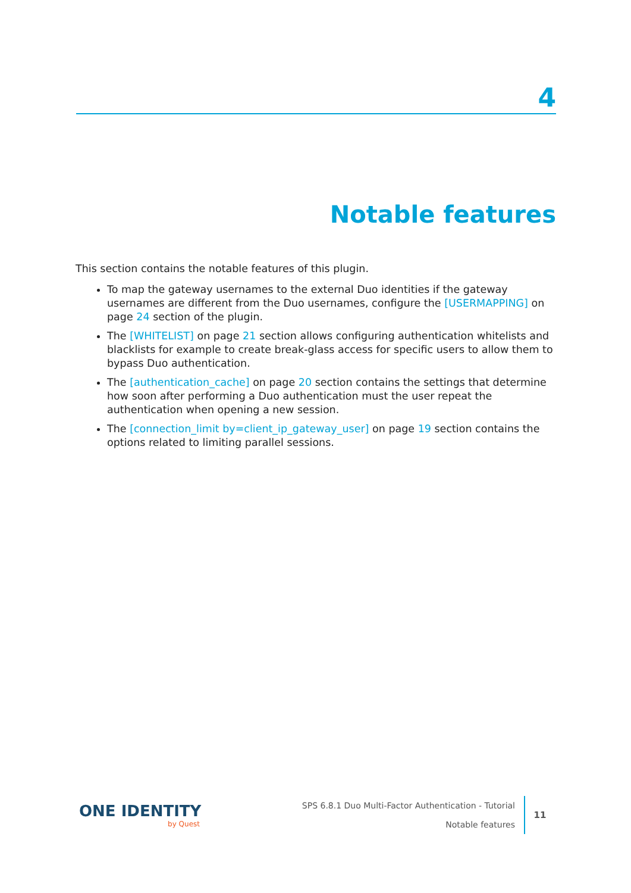4
Notable features
This section contains the notable features of this plugin.
To map the gateway usernames to the external Duo identities if the gateway usernames are different from the Duo usernames, configure the [USERMAPPING] on page 24 section of the plugin.
The [WHITELIST] on page 21 section allows configuring authentication whitelists and blacklists for example to create break-glass access for specific users to allow them to bypass Duo authentication.
The [authentication_cache] on page 20 section contains the settings that determine how soon after performing a Duo authentication must the user repeat the authentication when opening a new session.
The [connection_limit by=client_ip_gateway_user] on page 19 section contains the options related to limiting parallel sessions.
ONE IDENTITY
by Quest
SPS 6.8.1 Duo Multi-Factor Authentication - Tutorial
Notable features
11